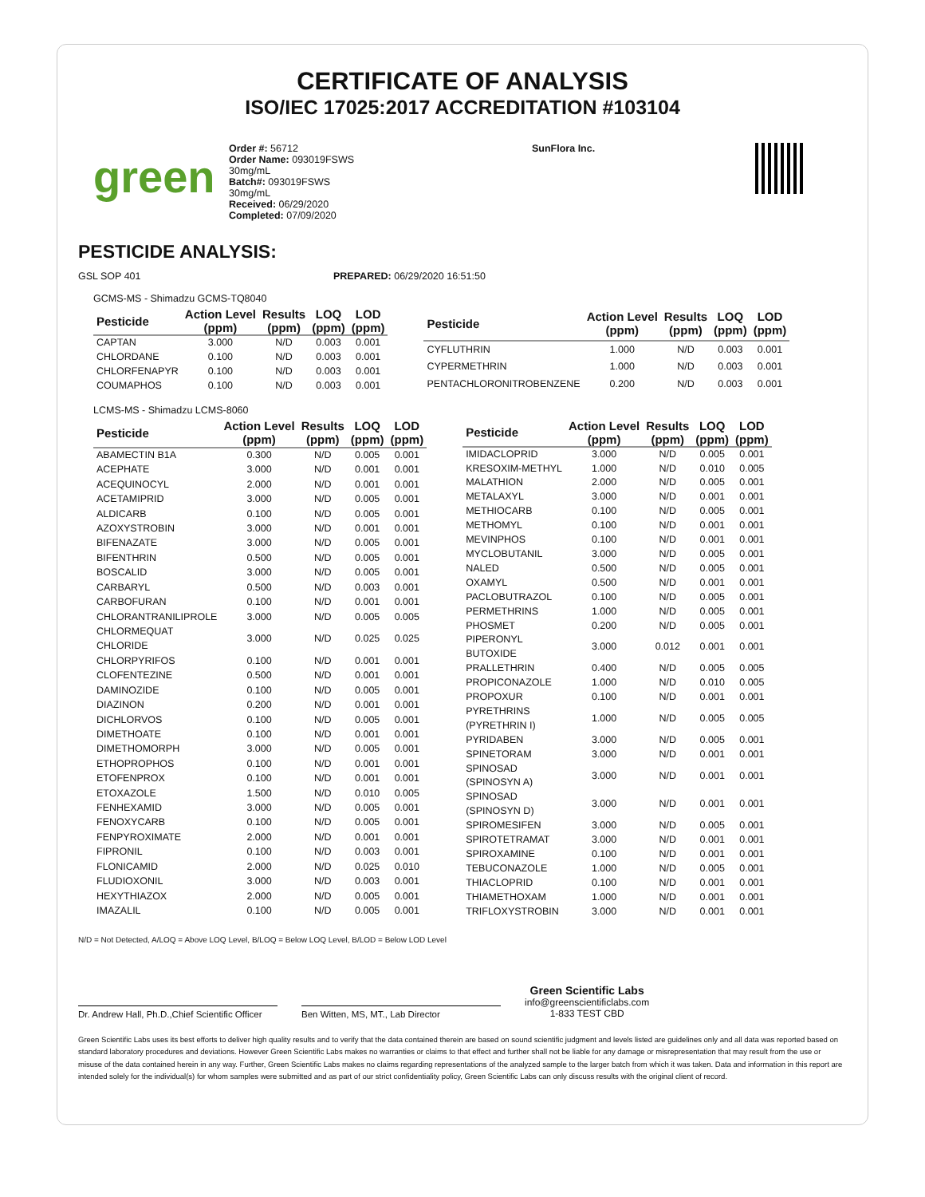CERTIFICATE OF ANALYSIS
ISO/IEC 17025:2017 ACCREDITATION #103104
green
Order #: 56712
Order Name: 093019FSWS
30mg/mL
Batch#: 093019FSWS
30mg/mL
Received: 06/29/2020
Completed: 07/09/2020
SunFlora Inc.
PESTICIDE ANALYSIS:
GSL SOP 401 PREPARED: 06/29/2020 16:51:50
GCMS-MS - Shimadzu GCMS-TQ8040
| Pesticide | Action Level (ppm) | Results (ppm) | LOQ (ppm) | LOD (ppm) |
| --- | --- | --- | --- | --- |
| CAPTAN | 3.000 | N/D | 0.003 | 0.001 |
| CHLORDANE | 0.100 | N/D | 0.003 | 0.001 |
| CHLORFENAPYR | 0.100 | N/D | 0.003 | 0.001 |
| COUMAPHOS | 0.100 | N/D | 0.003 | 0.001 |
| Pesticide | Action Level (ppm) | Results (ppm) | LOQ (ppm) | LOD (ppm) |
| --- | --- | --- | --- | --- |
| CYFLUTHRIN | 1.000 | N/D | 0.003 | 0.001 |
| CYPERMETHRIN | 1.000 | N/D | 0.003 | 0.001 |
| PENTACHLORONITROBENZENE | 0.200 | N/D | 0.003 | 0.001 |
LCMS-MS - Shimadzu LCMS-8060
| Pesticide | Action Level (ppm) | Results (ppm) | LOQ (ppm) | LOD (ppm) |
| --- | --- | --- | --- | --- |
| ABAMECTIN B1A | 0.300 | N/D | 0.005 | 0.001 |
| ACEPHATE | 3.000 | N/D | 0.001 | 0.001 |
| ACEQUINOCYL | 2.000 | N/D | 0.001 | 0.001 |
| ACETAMIPRID | 3.000 | N/D | 0.005 | 0.001 |
| ALDICARB | 0.100 | N/D | 0.005 | 0.001 |
| AZOXYSTROBIN | 3.000 | N/D | 0.001 | 0.001 |
| BIFENAZATE | 3.000 | N/D | 0.005 | 0.001 |
| BIFENTHRIN | 0.500 | N/D | 0.005 | 0.001 |
| BOSCALID | 3.000 | N/D | 0.005 | 0.001 |
| CARBARYL | 0.500 | N/D | 0.003 | 0.001 |
| CARBOFURAN | 0.100 | N/D | 0.001 | 0.001 |
| CHLORANTRANILIPROLE | 3.000 | N/D | 0.005 | 0.005 |
| CHLORMEQUAT CHLORIDE | 3.000 | N/D | 0.025 | 0.025 |
| CHLORPYRIFOS | 0.100 | N/D | 0.001 | 0.001 |
| CLOFENTEZINE | 0.500 | N/D | 0.001 | 0.001 |
| DAMINOZIDE | 0.100 | N/D | 0.005 | 0.001 |
| DIAZINON | 0.200 | N/D | 0.001 | 0.001 |
| DICHLORVOS | 0.100 | N/D | 0.005 | 0.001 |
| DIMETHOATE | 0.100 | N/D | 0.001 | 0.001 |
| DIMETHOMORPH | 3.000 | N/D | 0.005 | 0.001 |
| ETHOPROPHOS | 0.100 | N/D | 0.001 | 0.001 |
| ETOFENPROX | 0.100 | N/D | 0.001 | 0.001 |
| ETOXAZOLE | 1.500 | N/D | 0.010 | 0.005 |
| FENHEXAMID | 3.000 | N/D | 0.005 | 0.001 |
| FENOXYCARB | 0.100 | N/D | 0.005 | 0.001 |
| FENPYROXIMATE | 2.000 | N/D | 0.001 | 0.001 |
| FIPRONIL | 0.100 | N/D | 0.003 | 0.001 |
| FLONICAMID | 2.000 | N/D | 0.025 | 0.010 |
| FLUDIOXONIL | 3.000 | N/D | 0.003 | 0.001 |
| HEXYTHIAZOX | 2.000 | N/D | 0.005 | 0.001 |
| IMAZALIL | 0.100 | N/D | 0.005 | 0.001 |
| Pesticide | Action Level (ppm) | Results (ppm) | LOQ (ppm) | LOD (ppm) |
| --- | --- | --- | --- | --- |
| IMIDACLOPRID | 3.000 | N/D | 0.005 | 0.001 |
| KRESOXIM-METHYL | 1.000 | N/D | 0.010 | 0.005 |
| MALATHION | 2.000 | N/D | 0.005 | 0.001 |
| METALAXYL | 3.000 | N/D | 0.001 | 0.001 |
| METHIOCARB | 0.100 | N/D | 0.005 | 0.001 |
| METHOMYL | 0.100 | N/D | 0.001 | 0.001 |
| MEVINPHOS | 0.100 | N/D | 0.001 | 0.001 |
| MYCLOBUTANIL | 3.000 | N/D | 0.005 | 0.001 |
| NALED | 0.500 | N/D | 0.005 | 0.001 |
| OXAMYL | 0.500 | N/D | 0.001 | 0.001 |
| PACLOBUTRAZOL | 0.100 | N/D | 0.005 | 0.001 |
| PERMETHRINS | 1.000 | N/D | 0.005 | 0.001 |
| PHOSMET | 0.200 | N/D | 0.005 | 0.001 |
| PIPERONYL BUTOXIDE | 3.000 | 0.012 | 0.001 | 0.001 |
| PRALLETHRIN | 0.400 | N/D | 0.005 | 0.005 |
| PROPICONAZOLE | 1.000 | N/D | 0.010 | 0.005 |
| PROPOXUR | 0.100 | N/D | 0.001 | 0.001 |
| PYRETHRINS (PYRETHRIN I) | 1.000 | N/D | 0.005 | 0.005 |
| PYRIDABEN | 3.000 | N/D | 0.005 | 0.001 |
| SPINETORAM | 3.000 | N/D | 0.001 | 0.001 |
| SPINOSAD (SPINOSYN A) | 3.000 | N/D | 0.001 | 0.001 |
| SPINOSAD (SPINOSYN D) | 3.000 | N/D | 0.001 | 0.001 |
| SPIROMESIFEN | 3.000 | N/D | 0.005 | 0.001 |
| SPIROTETRAMAT | 3.000 | N/D | 0.001 | 0.001 |
| SPIROXAMINE | 0.100 | N/D | 0.001 | 0.001 |
| TEBUCONAZOLE | 1.000 | N/D | 0.005 | 0.001 |
| THIACLOPRID | 0.100 | N/D | 0.001 | 0.001 |
| THIAMETHOXAM | 1.000 | N/D | 0.001 | 0.001 |
| TRIFLOXYSTROBIN | 3.000 | N/D | 0.001 | 0.001 |
N/D = Not Detected, A/LOQ = Above LOQ Level, B/LOQ = Below LOQ Level, B/LOD = Below LOD Level
Dr. Andrew Hall, Ph.D.,Chief Scientific Officer
Ben Witten, MS, MT., Lab Director
Green Scientific Labs
info@greenscientificlabs.com
1-833 TEST CBD
Green Scientific Labs uses its best efforts to deliver high quality results and to verify that the data contained therein are based on sound scientific judgment and levels listed are guidelines only and all data was reported based on standard laboratory procedures and deviations. However Green Scientific Labs makes no warranties or claims to that effect and further shall not be liable for any damage or misrepresentation that may result from the use or misuse of the data contained herein in any way. Further, Green Scientific Labs makes no claims regarding representations of the analyzed sample to the larger batch from which it was taken. Data and information in this report are intended solely for the individual(s) for whom samples were submitted and as part of our strict confidentiality policy, Green Scientific Labs can only discuss results with the original client of record.